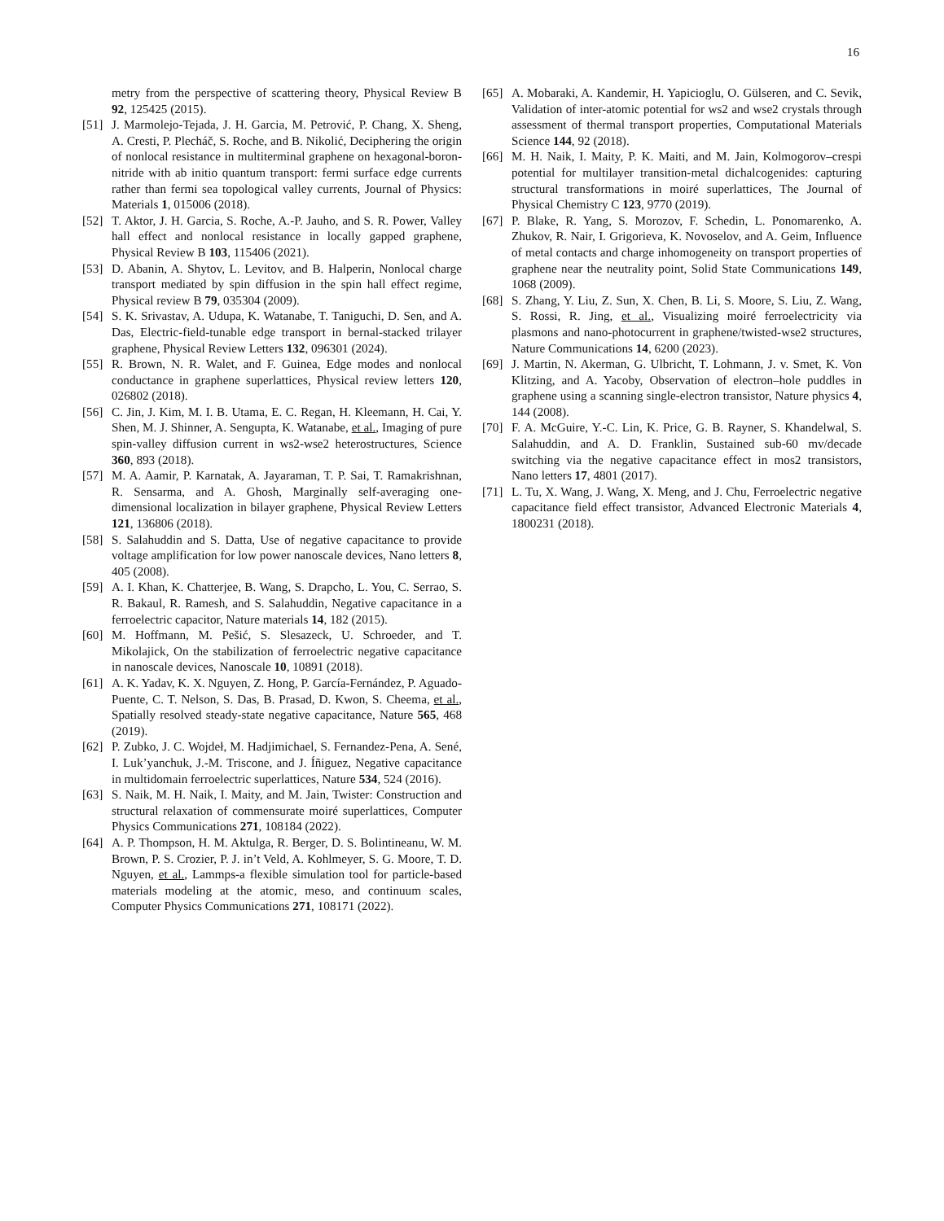16
metry from the perspective of scattering theory, Physical Review B 92, 125425 (2015).
[51] J. Marmolejo-Tejada, J. H. Garcia, M. Petrović, P. Chang, X. Sheng, A. Cresti, P. Plecháč, S. Roche, and B. Nikolić, Deciphering the origin of nonlocal resistance in multiterminal graphene on hexagonal-boron-nitride with ab initio quantum transport: fermi surface edge currents rather than fermi sea topological valley currents, Journal of Physics: Materials 1, 015006 (2018).
[52] T. Aktor, J. H. Garcia, S. Roche, A.-P. Jauho, and S. R. Power, Valley hall effect and nonlocal resistance in locally gapped graphene, Physical Review B 103, 115406 (2021).
[53] D. Abanin, A. Shytov, L. Levitov, and B. Halperin, Nonlocal charge transport mediated by spin diffusion in the spin hall effect regime, Physical review B 79, 035304 (2009).
[54] S. K. Srivastav, A. Udupa, K. Watanabe, T. Taniguchi, D. Sen, and A. Das, Electric-field-tunable edge transport in bernal-stacked trilayer graphene, Physical Review Letters 132, 096301 (2024).
[55] R. Brown, N. R. Walet, and F. Guinea, Edge modes and nonlocal conductance in graphene superlattices, Physical review letters 120, 026802 (2018).
[56] C. Jin, J. Kim, M. I. B. Utama, E. C. Regan, H. Kleemann, H. Cai, Y. Shen, M. J. Shinner, A. Sengupta, K. Watanabe, et al., Imaging of pure spin-valley diffusion current in ws2-wse2 heterostructures, Science 360, 893 (2018).
[57] M. A. Aamir, P. Karnatak, A. Jayaraman, T. P. Sai, T. Ramakrishnan, R. Sensarma, and A. Ghosh, Marginally self-averaging one-dimensional localization in bilayer graphene, Physical Review Letters 121, 136806 (2018).
[58] S. Salahuddin and S. Datta, Use of negative capacitance to provide voltage amplification for low power nanoscale devices, Nano letters 8, 405 (2008).
[59] A. I. Khan, K. Chatterjee, B. Wang, S. Drapcho, L. You, C. Serrao, S. R. Bakaul, R. Ramesh, and S. Salahuddin, Negative capacitance in a ferroelectric capacitor, Nature materials 14, 182 (2015).
[60] M. Hoffmann, M. Pešić, S. Slesazeck, U. Schroeder, and T. Mikolajick, On the stabilization of ferroelectric negative capacitance in nanoscale devices, Nanoscale 10, 10891 (2018).
[61] A. K. Yadav, K. X. Nguyen, Z. Hong, P. García-Fernández, P. Aguado-Puente, C. T. Nelson, S. Das, B. Prasad, D. Kwon, S. Cheema, et al., Spatially resolved steady-state negative capacitance, Nature 565, 468 (2019).
[62] P. Zubko, J. C. Wojdeł, M. Hadjimichael, S. Fernandez-Pena, A. Sené, I. Luk’yanchuk, J.-M. Triscone, and J. Íñiguez, Negative capacitance in multidomain ferroelectric superlattices, Nature 534, 524 (2016).
[63] S. Naik, M. H. Naik, I. Maity, and M. Jain, Twister: Construction and structural relaxation of commensurate moiré superlattices, Computer Physics Communications 271, 108184 (2022).
[64] A. P. Thompson, H. M. Aktulga, R. Berger, D. S. Bolintineanu, W. M. Brown, P. S. Crozier, P. J. in’t Veld, A. Kohlmeyer, S. G. Moore, T. D. Nguyen, et al., Lammps-a flexible simulation tool for particle-based materials modeling at the atomic, meso, and continuum scales, Computer Physics Communications 271, 108171 (2022).
[65] A. Mobaraki, A. Kandemir, H. Yapicioglu, O. Gülseren, and C. Sevik, Validation of inter-atomic potential for ws2 and wse2 crystals through assessment of thermal transport properties, Computational Materials Science 144, 92 (2018).
[66] M. H. Naik, I. Maity, P. K. Maiti, and M. Jain, Kolmogorov–crespi potential for multilayer transition-metal dichalcogenides: capturing structural transformations in moiré superlattices, The Journal of Physical Chemistry C 123, 9770 (2019).
[67] P. Blake, R. Yang, S. Morozov, F. Schedin, L. Ponomarenko, A. Zhukov, R. Nair, I. Grigorieva, K. Novoselov, and A. Geim, Influence of metal contacts and charge inhomogeneity on transport properties of graphene near the neutrality point, Solid State Communications 149, 1068 (2009).
[68] S. Zhang, Y. Liu, Z. Sun, X. Chen, B. Li, S. Moore, S. Liu, Z. Wang, S. Rossi, R. Jing, et al., Visualizing moiré ferroelectricity via plasmons and nano-photocurrent in graphene/twisted-wse2 structures, Nature Communications 14, 6200 (2023).
[69] J. Martin, N. Akerman, G. Ulbricht, T. Lohmann, J. v. Smet, K. Von Klitzing, and A. Yacoby, Observation of electron–hole puddles in graphene using a scanning single-electron transistor, Nature physics 4, 144 (2008).
[70] F. A. McGuire, Y.-C. Lin, K. Price, G. B. Rayner, S. Khandelwal, S. Salahuddin, and A. D. Franklin, Sustained sub-60 mv/decade switching via the negative capacitance effect in mos2 transistors, Nano letters 17, 4801 (2017).
[71] L. Tu, X. Wang, J. Wang, X. Meng, and J. Chu, Ferroelectric negative capacitance field effect transistor, Advanced Electronic Materials 4, 1800231 (2018).